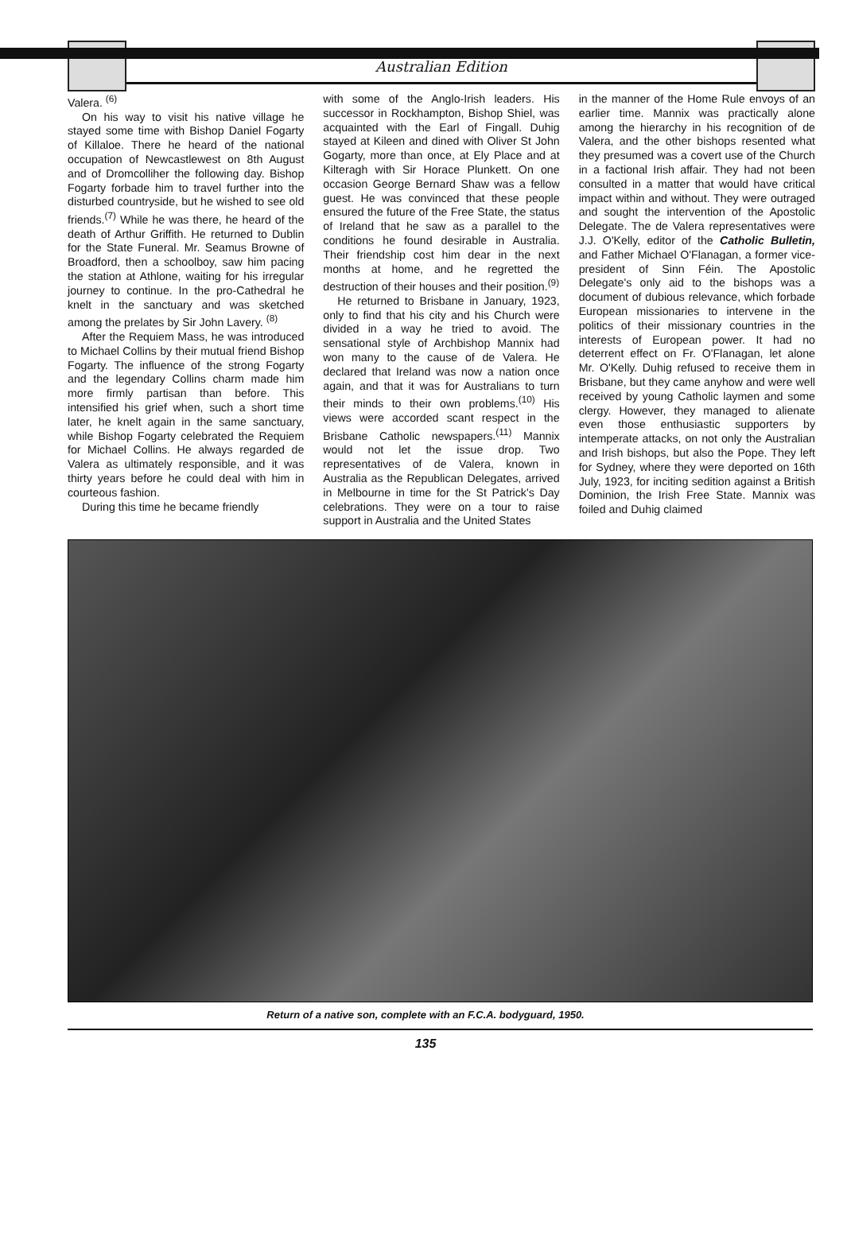Australian Edition
Valera. <sup>(6)</sup>
On his way to visit his native village he stayed some time with Bishop Daniel Fogarty of Killaloe. There he heard of the national occupation of Newcastlewest on 8th August and of Dromcolliher the following day. Bishop Fogarty forbade him to travel further into the disturbed countryside, but he wished to see old friends.<sup>(7)</sup> While he was there, he heard of the death of Arthur Griffith. He returned to Dublin for the State Funeral. Mr. Seamus Browne of Broadford, then a schoolboy, saw him pacing the station at Athlone, waiting for his irregular journey to continue. In the pro-Cathedral he knelt in the sanctuary and was sketched among the prelates by Sir John Lavery. <sup>(8)</sup>
After the Requiem Mass, he was introduced to Michael Collins by their mutual friend Bishop Fogarty. The influence of the strong Fogarty and the legendary Collins charm made him more firmly partisan than before. This intensified his grief when, such a short time later, he knelt again in the same sanctuary, while Bishop Fogarty celebrated the Requiem for Michael Collins. He always regarded de Valera as ultimately responsible, and it was thirty years before he could deal with him in courteous fashion.
During this time he became friendly
with some of the Anglo-Irish leaders. His successor in Rockhampton, Bishop Shiel, was acquainted with the Earl of Fingall. Duhig stayed at Kileen and dined with Oliver St John Gogarty, more than once, at Ely Place and at Kilteragh with Sir Horace Plunkett. On one occasion George Bernard Shaw was a fellow guest. He was convinced that these people ensured the future of the Free State, the status of Ireland that he saw as a parallel to the conditions he found desirable in Australia. Their friendship cost him dear in the next months at home, and he regretted the destruction of their houses and their position.<sup>(9)</sup>
He returned to Brisbane in January, 1923, only to find that his city and his Church were divided in a way he tried to avoid. The sensational style of Archbishop Mannix had won many to the cause of de Valera. He declared that Ireland was now a nation once again, and that it was for Australians to turn their minds to their own problems.<sup>(10)</sup> His views were accorded scant respect in the Brisbane Catholic newspapers.<sup>(11)</sup> Mannix would not let the issue drop. Two representatives of de Valera, known in Australia as the Republican Delegates, arrived in Melbourne in time for the St Patrick's Day celebrations. They were on a tour to raise support in Australia and the United States
in the manner of the Home Rule envoys of an earlier time. Mannix was practically alone among the hierarchy in his recognition of de Valera, and the other bishops resented what they presumed was a covert use of the Church in a factional Irish affair. They had not been consulted in a matter that would have critical impact within and without. They were outraged and sought the intervention of the Apostolic Delegate. The de Valera representatives were J.J. O'Kelly, editor of the Catholic Bulletin, and Father Michael O'Flanagan, a former vice-president of Sinn Féin. The Apostolic Delegate's only aid to the bishops was a document of dubious relevance, which forbade European missionaries to intervene in the politics of their missionary countries in the interests of European power. It had no deterrent effect on Fr. O'Flanagan, let alone Mr. O'Kelly. Duhig refused to receive them in Brisbane, but they came anyhow and were well received by young Catholic laymen and some clergy. However, they managed to alienate even those enthusiastic supporters by intemperate attacks, on not only the Australian and Irish bishops, but also the Pope. They left for Sydney, where they were deported on 16th July, 1923, for inciting sedition against a British Dominion, the Irish Free State. Mannix was foiled and Duhig claimed
Return of a native son, complete with an F.C.A. bodyguard, 1950.
135